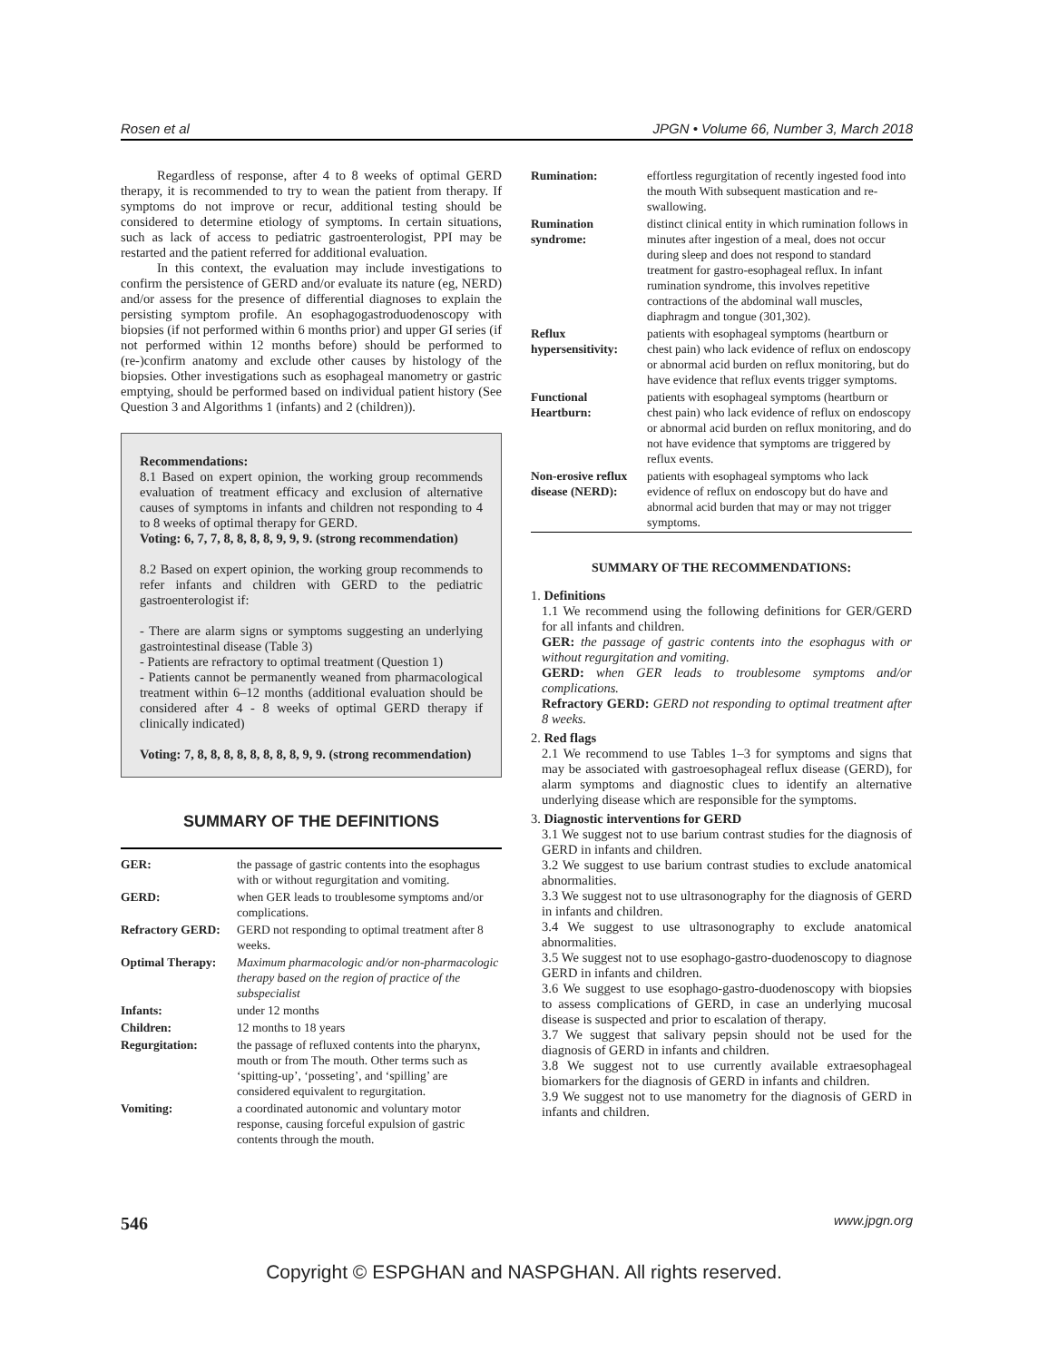Rosen et al JPGN • Volume 66, Number 3, March 2018
Regardless of response, after 4 to 8 weeks of optimal GERD therapy, it is recommended to try to wean the patient from therapy. If symptoms do not improve or recur, additional testing should be considered to determine etiology of symptoms. In certain situations, such as lack of access to pediatric gastroenterologist, PPI may be restarted and the patient referred for additional evaluation.
In this context, the evaluation may include investigations to confirm the persistence of GERD and/or evaluate its nature (eg, NERD) and/or assess for the presence of differential diagnoses to explain the persisting symptom profile. An esophagogastroduodenoscopy with biopsies (if not performed within 6 months prior) and upper GI series (if not performed within 12 months before) should be performed to (re-)confirm anatomy and exclude other causes by histology of the biopsies. Other investigations such as esophageal manometry or gastric emptying, should be performed based on individual patient history (See Question 3 and Algorithms 1 (infants) and 2 (children)).
Recommendations:
8.1 Based on expert opinion, the working group recommends evaluation of treatment efficacy and exclusion of alternative causes of symptoms in infants and children not responding to 4 to 8 weeks of optimal therapy for GERD.
Voting: 6, 7, 7, 8, 8, 8, 8, 9, 9, 9. (strong recommendation)
8.2 Based on expert opinion, the working group recommends to refer infants and children with GERD to the pediatric gastroenterologist if:
- There are alarm signs or symptoms suggesting an underlying gastrointestinal disease (Table 3)
- Patients are refractory to optimal treatment (Question 1)
- Patients cannot be permanently weaned from pharmacological treatment within 6–12 months (additional evaluation should be considered after 4 - 8 weeks of optimal GERD therapy if clinically indicated)
Voting: 7, 8, 8, 8, 8, 8, 8, 8, 8, 9, 9. (strong recommendation)
SUMMARY OF THE DEFINITIONS
| GER: | the passage of gastric contents into the esophagus with or without regurgitation and vomiting. |
| GERD: | when GER leads to troublesome symptoms and/or complications. |
| Refractory GERD: | GERD not responding to optimal treatment after 8 weeks. |
| Optimal Therapy: | Maximum pharmacologic and/or non-pharmacologic therapy based on the region of practice of the subspecialist |
| Infants: | under 12 months |
| Children: | 12 months to 18 years |
| Regurgitation: | the passage of refluxed contents into the pharynx, mouth or from The mouth. Other terms such as ‘spitting-up’, ‘posseting’, and ‘spilling’ are considered equivalent to regurgitation. |
| Vomiting: | a coordinated autonomic and voluntary motor response, causing forceful expulsion of gastric contents through the mouth. |
| Rumination: | effortless regurgitation of recently ingested food into the mouth With subsequent mastication and re-swallowing. |
| Rumination syndrome: | distinct clinical entity in which rumination follows in minutes after ingestion of a meal, does not occur during sleep and does not respond to standard treatment for gastro-esophageal reflux. In infant rumination syndrome, this involves repetitive contractions of the abdominal wall muscles, diaphragm and tongue (301,302). |
| Reflux hypersensitivity: | patients with esophageal symptoms (heartburn or chest pain) who lack evidence of reflux on endoscopy or abnormal acid burden on reflux monitoring, but do have evidence that reflux events trigger symptoms. |
| Functional Heartburn: | patients with esophageal symptoms (heartburn or chest pain) who lack evidence of reflux on endoscopy or abnormal acid burden on reflux monitoring, and do not have evidence that symptoms are triggered by reflux events. |
| Non-erosive reflux disease (NERD): | patients with esophageal symptoms who lack evidence of reflux on endoscopy but do have and abnormal acid burden that may or may not trigger symptoms. |
SUMMARY OF THE RECOMMENDATIONS:
1. Definitions
1.1 We recommend using the following definitions for GER/GERD for all infants and children.
GER: the passage of gastric contents into the esophagus with or without regurgitation and vomiting.
GERD: when GER leads to troublesome symptoms and/or complications.
Refractory GERD: GERD not responding to optimal treatment after 8 weeks.
2. Red flags
2.1 We recommend to use Tables 1–3 for symptoms and signs that may be associated with gastroesophageal reflux disease (GERD), for alarm symptoms and diagnostic clues to identify an alternative underlying disease which are responsible for the symptoms.
3. Diagnostic interventions for GERD
3.1 We suggest not to use barium contrast studies for the diagnosis of GERD in infants and children.
3.2 We suggest to use barium contrast studies to exclude anatomical abnormalities.
3.3 We suggest not to use ultrasonography for the diagnosis of GERD in infants and children.
3.4 We suggest to use ultrasonography to exclude anatomical abnormalities.
3.5 We suggest not to use esophago-gastro-duodenoscopy to diagnose GERD in infants and children.
3.6 We suggest to use esophago-gastro-duodenoscopy with biopsies to assess complications of GERD, in case an underlying mucosal disease is suspected and prior to escalation of therapy.
3.7 We suggest that salivary pepsin should not be used for the diagnosis of GERD in infants and children.
3.8 We suggest not to use currently available extraesophageal biomarkers for the diagnosis of GERD in infants and children.
3.9 We suggest not to use manometry for the diagnosis of GERD in infants and children.
546 www.jpgn.org
Copyright © ESPGHAN and NASPGHAN. All rights reserved.